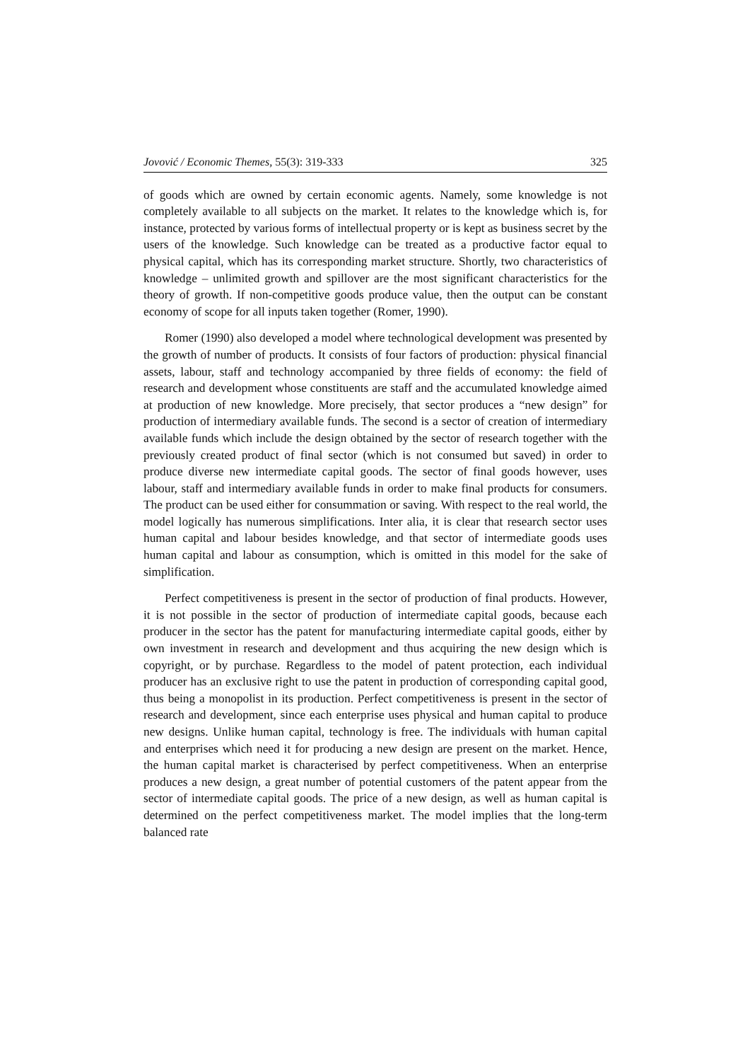Jovović / Economic Themes, 55(3): 319-333 325
of goods which are owned by certain economic agents. Namely, some knowledge is not completely available to all subjects on the market. It relates to the knowledge which is, for instance, protected by various forms of intellectual property or is kept as business secret by the users of the knowledge. Such knowledge can be treated as a productive factor equal to physical capital, which has its corresponding market structure. Shortly, two characteristics of knowledge – unlimited growth and spillover are the most significant characteristics for the theory of growth. If non-competitive goods produce value, then the output can be constant economy of scope for all inputs taken together (Romer, 1990).
Romer (1990) also developed a model where technological development was presented by the growth of number of products. It consists of four factors of production: physical financial assets, labour, staff and technology accompanied by three fields of economy: the field of research and development whose constituents are staff and the accumulated knowledge aimed at production of new knowledge. More precisely, that sector produces a “new design” for production of intermediary available funds. The second is a sector of creation of intermediary available funds which include the design obtained by the sector of research together with the previously created product of final sector (which is not consumed but saved) in order to produce diverse new intermediate capital goods. The sector of final goods however, uses labour, staff and intermediary available funds in order to make final products for consumers. The product can be used either for consummation or saving. With respect to the real world, the model logically has numerous simplifications. Inter alia, it is clear that research sector uses human capital and labour besides knowledge, and that sector of intermediate goods uses human capital and labour as consumption, which is omitted in this model for the sake of simplification.
Perfect competitiveness is present in the sector of production of final products. However, it is not possible in the sector of production of intermediate capital goods, because each producer in the sector has the patent for manufacturing intermediate capital goods, either by own investment in research and development and thus acquiring the new design which is copyright, or by purchase. Regardless to the model of patent protection, each individual producer has an exclusive right to use the patent in production of corresponding capital good, thus being a monopolist in its production. Perfect competitiveness is present in the sector of research and development, since each enterprise uses physical and human capital to produce new designs. Unlike human capital, technology is free. The individuals with human capital and enterprises which need it for producing a new design are present on the market. Hence, the human capital market is characterised by perfect competitiveness. When an enterprise produces a new design, a great number of potential customers of the patent appear from the sector of intermediate capital goods. The price of a new design, as well as human capital is determined on the perfect competitiveness market. The model implies that the long-term balanced rate